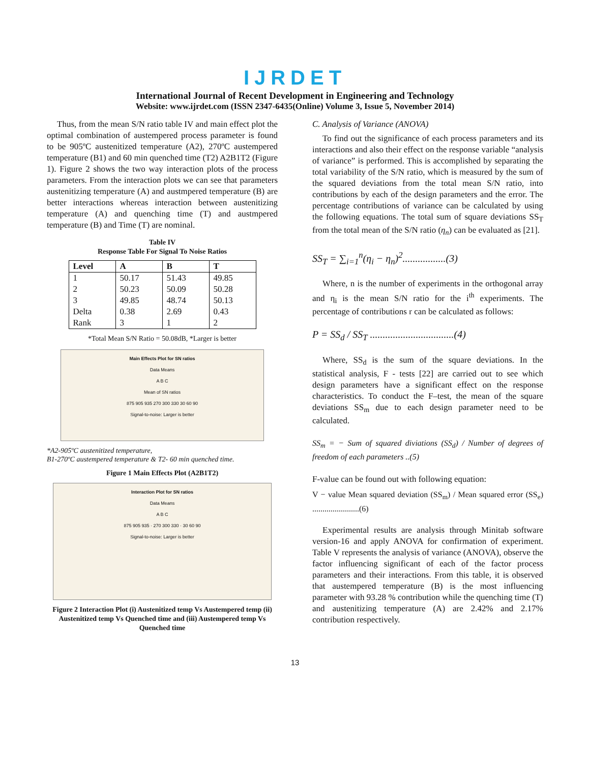IJRDET
International Journal of Recent Development in Engineering and Technology
Website: www.ijrdet.com (ISSN 2347-6435(Online) Volume 3, Issue 5, November 2014)
Thus, from the mean S/N ratio table IV and main effect plot the optimal combination of austempered process parameter is found to be 905ºC austenitized temperature (A2), 270ºC austempered temperature (B1) and 60 min quenched time (T2) A2B1T2 (Figure 1). Figure 2 shows the two way interaction plots of the process parameters. From the interaction plots we can see that parameters austenitizing temperature (A) and austmpered temperature (B) are better interactions whereas interaction between austenitizing temperature (A) and quenching time (T) and austmpered temperature (B) and Time (T) are nominal.
Table IV
Response Table For Signal To Noise Ratios
| Level | A | B | T |
| --- | --- | --- | --- |
| 1 | 50.17 | 51.43 | 49.85 |
| 2 | 50.23 | 50.09 | 50.28 |
| 3 | 49.85 | 48.74 | 50.13 |
| Delta | 0.38 | 2.69 | 0.43 |
| Rank | 3 | 1 | 2 |
*Total Mean S/N Ratio = 50.08dB, *Larger is better
Main Effects Plot for SN ratios
Data Means
A B C
Mean of SN ratios
875 905 935 270 300 330 30 60 90
Signal-to-noise: Larger is better
*A2-905ºC austenitized temperature,
B1-270ºC austempered temperature & T2- 60 min quenched time.
Figure 1 Main Effects Plot (A2B1T2)
Interaction Plot for SN ratios
Data Means
A B C
875 905 935 · 270 300 330 · 30 60 90
Signal-to-noise: Larger is better
Figure 2 Interaction Plot (i) Austenitized temp Vs Austempered temp (ii) Austenitized temp Vs Quenched time and (iii) Austempered temp Vs Quenched time
C. Analysis of Variance (ANOVA)
To find out the significance of each process parameters and its interactions and also their effect on the response variable “analysis of variance” is performed. This is accomplished by separating the total variability of the S/N ratio, which is measured by the sum of the squared deviations from the total mean S/N ratio, into contributions by each of the design parameters and the error. The percentage contributions of variance can be calculated by using the following equations. The total sum of square deviations SS<sub>T</sub> from the total mean of the S/N ratio (η<sub>n</sub>) can be evaluated as [21].
SS<sub>T</sub> = ∑<sub>i=1</sub><sup>n</sup>(η<sub>i</sub> − η<sub>n</sub>)<sup>2</sup>.................(3)
Where, n is the number of experiments in the orthogonal array and η<sub>i</sub> is the mean S/N ratio for the i<sup>th</sup> experiments. The percentage of contributions r can be calculated as follows:
P = SS<sub>d</sub> / SS<sub>T</sub> .................................(4)
Where, SS<sub>d</sub> is the sum of the square deviations. In the statistical analysis, F - tests [22] are carried out to see which design parameters have a significant effect on the response characteristics. To conduct the F–test, the mean of the square deviations SS<sub>m</sub> due to each design parameter need to be calculated.
SS<sub>m</sub> = − Sum of squared diviations (SS<sub>d</sub>) / Number of degrees of freedom of each parameters ..(5)
F-value can be found out with following equation:
V − value Mean squared deviation (SS<sub>m</sub>) / Mean squared error (SS<sub>e</sub>) .......................(6)
Experimental results are analysis through Minitab software version-16 and apply ANOVA for confirmation of experiment. Table V represents the analysis of variance (ANOVA), observe the factor influencing significant of each of the factor process parameters and their interactions. From this table, it is observed that austempered temperature (B) is the most influencing parameter with 93.28 % contribution while the quenching time (T) and austenitizing temperature (A) are 2.42% and 2.17% contribution respectively.
13